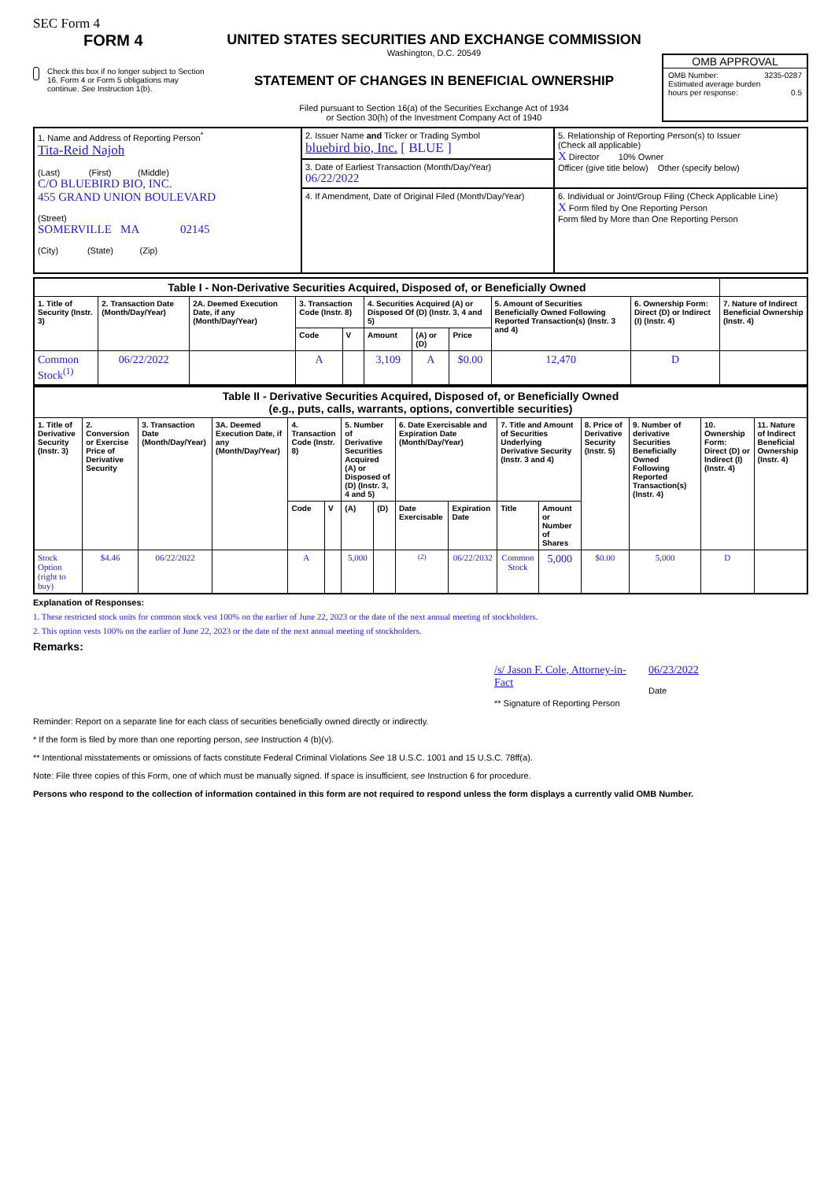SEC Form 4
FORM 4
Check this box if no longer subject to Section 16. Form 4 or Form 5 obligations may continue. See Instruction 1(b).
UNITED STATES SECURITIES AND EXCHANGE COMMISSION
Washington, D.C. 20549
STATEMENT OF CHANGES IN BENEFICIAL OWNERSHIP
Filed pursuant to Section 16(a) of the Securities Exchange Act of 1934
or Section 30(h) of the Investment Company Act of 1940
OMB APPROVAL
OMB Number: 3235-0287
Estimated average burden
hours per response: 0.5
| 1. Name and Address of Reporting Person<sup>*</sup> Tita-Reid Najoh (Last) (First) (Middle) C/O BLUEBIRD BIO, INC. 455 GRAND UNION BOULEVARD (Street) SOMERVILLE MA 02145 (City) (State) (Zip) | 2. Issuer Name and Ticker or Trading Symbol bluebird bio, Inc. [ BLUE ] | 5. Relationship of Reporting Person(s) to Issuer (Check all applicable) X Director 10% Owner Officer (give title below) Other (specify below) |
| | 3. Date of Earliest Transaction (Month/Day/Year) 06/22/2022 | |
| | 4. If Amendment, Date of Original Filed (Month/Day/Year) | 6. Individual or Joint/Group Filing (Check Applicable Line) X Form filed by One Reporting Person Form filed by More than One Reporting Person |
| Table I - Non-Derivative Securities Acquired, Disposed of, or Beneficially Owned | | | | | | | | | | |
| 1. Title of Security (Instr. 3) | 2. Transaction Date (Month/Day/Year) | 2A. Deemed Execution Date, if any (Month/Day/Year) | 3. Transaction Code (Instr. 8) | | 4. Securities Acquired (A) or Disposed Of (D) (Instr. 3, 4 and 5) | | | 5. Amount of Securities Beneficially Owned Following Reported Transaction(s) (Instr. 3 and 4) | 6. Ownership Form: Direct (D) or Indirect (I) (Instr. 4) | 7. Nature of Indirect Beneficial Ownership (Instr. 4) |
| | | | Code | V | Amount | (A) or (D) | Price | | | |
| Common Stock<sup>(1)</sup> | 06/22/2022 | | A | | 3,109 | A | $0.00 | 12,470 | D | |
| Table II - Derivative Securities Acquired, Disposed of, or Beneficially Owned (e.g., puts, calls, warrants, options, convertible securities) | | | | | | | | | | | | | | | |
| 1. Title of Derivative Security (Instr. 3) | 2. Conversion or Exercise Price of Derivative Security | 3. Transaction Date (Month/Day/Year) | 3A. Deemed Execution Date, if any (Month/Day/Year) | 4. Transaction Code (Instr. 8) | | 5. Number of Derivative Securities Acquired (A) or Disposed of (D) (Instr. 3, 4 and 5) | | 6. Date Exercisable and Expiration Date (Month/Day/Year) | | 7. Title and Amount of Securities Underlying Derivative Security (Instr. 3 and 4) | | 8. Price of Derivative Security (Instr. 5) | 9. Number of derivative Securities Beneficially Owned Following Reported Transaction(s) (Instr. 4) | 10. Ownership Form: Direct (D) or Indirect (I) (Instr. 4) | 11. Nature of Indirect Beneficial Ownership (Instr. 4) |
| | | | | Code | V | (A) | (D) | Date Exercisable | Expiration Date | Title | Amount or Number of Shares | | | | |
| Stock Option (right to buy) | $4.46 | 06/22/2022 | | A | | 5,000 | | <sup>(2)</sup> | 06/22/2032 | Common Stock | 5,000 | $0.00 | 5,000 | D | |
Explanation of Responses:
1. These restricted stock units for common stock vest 100% on the earlier of June 22, 2023 or the date of the next annual meeting of stockholders.
2. This option vests 100% on the earlier of June 22, 2023 or the date of the next annual meeting of stockholders.
Remarks:
/s/ Jason F. Cole, Attorney-in-Fact
** Signature of Reporting Person
06/23/2022
Date
Reminder: Report on a separate line for each class of securities beneficially owned directly or indirectly.
* If the form is filed by more than one reporting person, see Instruction 4 (b)(v).
** Intentional misstatements or omissions of facts constitute Federal Criminal Violations See 18 U.S.C. 1001 and 15 U.S.C. 78ff(a).
Note: File three copies of this Form, one of which must be manually signed. If space is insufficient, see Instruction 6 for procedure.
Persons who respond to the collection of information contained in this form are not required to respond unless the form displays a currently valid OMB Number.